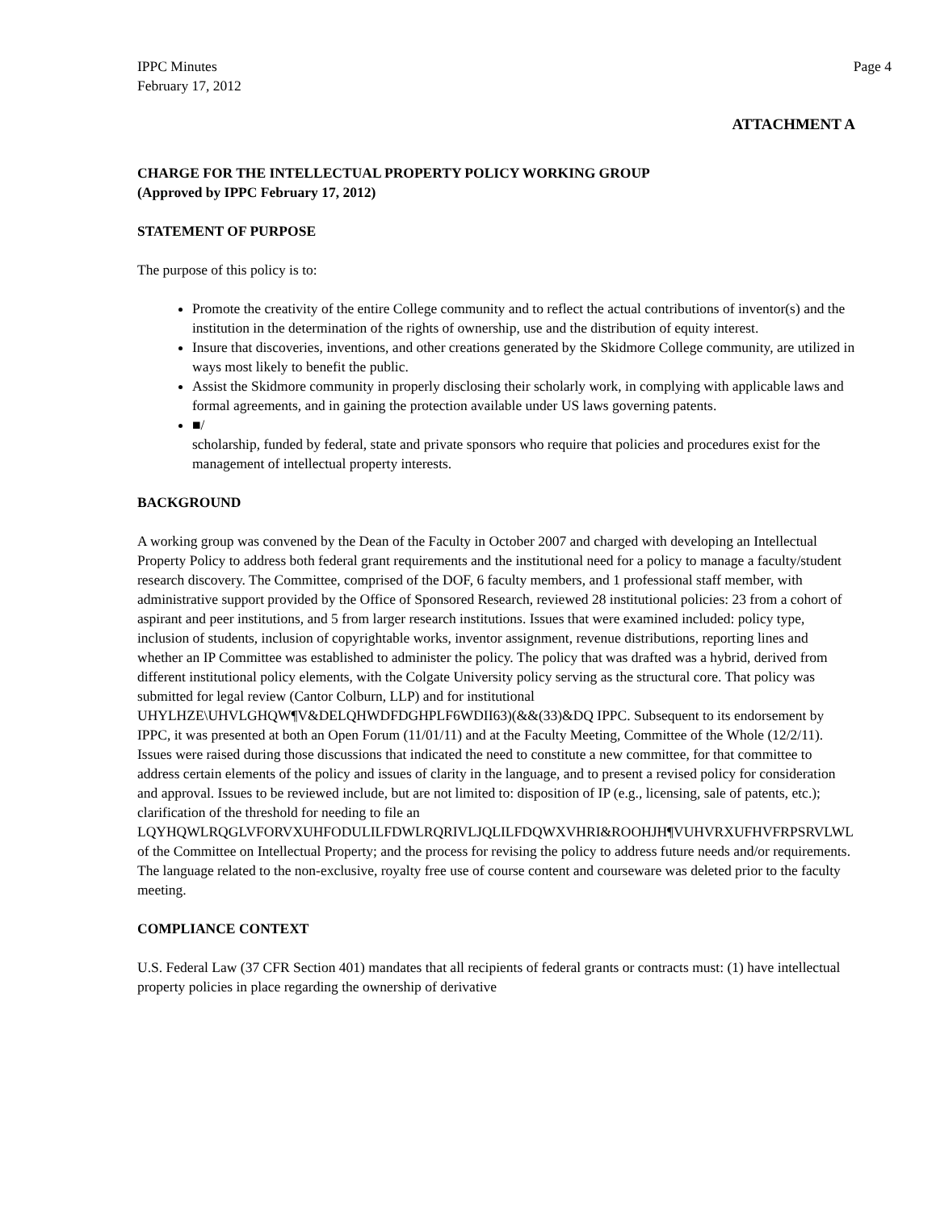IPPC Minutes
February 17, 2012
Page 4
ATTACHMENT A
CHARGE FOR THE INTELLECTUAL PROPERTY POLICY WORKING GROUP
(Approved by IPPC February 17, 2012)
STATEMENT OF PURPOSE
The purpose of this policy is to:
Promote the creativity of the entire College community and to reflect the actual contributions of inventor(s) and the institution in the determination of the rights of ownership, use and the distribution of equity interest.
Insure that discoveries, inventions, and other creations generated by the Skidmore College community, are utilized in ways most likely to benefit the public.
Assist the Skidmore community in properly disclosing their scholarly work, in complying with applicable laws and formal agreements, and in gaining the protection available under US laws governing patents.
■/
scholarship, funded by federal, state and private sponsors who require that policies and procedures exist for the management of intellectual property interests.
BACKGROUND
A working group was convened by the Dean of the Faculty in October 2007 and charged with developing an Intellectual Property Policy to address both federal grant requirements and the institutional need for a policy to manage a faculty/student research discovery. The Committee, comprised of the DOF, 6 faculty members, and 1 professional staff member, with administrative support provided by the Office of Sponsored Research, reviewed 28 institutional policies: 23 from a cohort of aspirant and peer institutions, and 5 from larger research institutions. Issues that were examined included: policy type, inclusion of students, inclusion of copyrightable works, inventor assignment, revenue distributions, reporting lines and whether an IP Committee was established to administer the policy. The policy that was drafted was a hybrid, derived from different institutional policy elements, with the Colgate University policy serving as the structural core. That policy was submitted for legal review (Cantor Colburn, LLP) and for institutional UHYLHZE\UHVLGHQW¶V&DELQHWDFDGHPLF6WDII63)(&&(33)&DQ IPPC. Subsequent to its endorsement by IPPC, it was presented at both an Open Forum (11/01/11) and at the Faculty Meeting, Committee of the Whole (12/2/11). Issues were raised during those discussions that indicated the need to constitute a new committee, for that committee to address certain elements of the policy and issues of clarity in the language, and to present a revised policy for consideration and approval. Issues to be reviewed include, but are not limited to: disposition of IP (e.g., licensing, sale of patents, etc.); clarification of the threshold for needing to file an LQYHQWLRQGLVFORVXUHFODULILFDWLRQRIVLJQLILFDQWXVHRI&ROOHJH¶VUHVRXUFHVFRPSRVLWL of the Committee on Intellectual Property; and the process for revising the policy to address future needs and/or requirements. The language related to the non-exclusive, royalty free use of course content and courseware was deleted prior to the faculty meeting.
COMPLIANCE CONTEXT
U.S. Federal Law (37 CFR Section 401) mandates that all recipients of federal grants or contracts must: (1) have intellectual property policies in place regarding the ownership of derivative